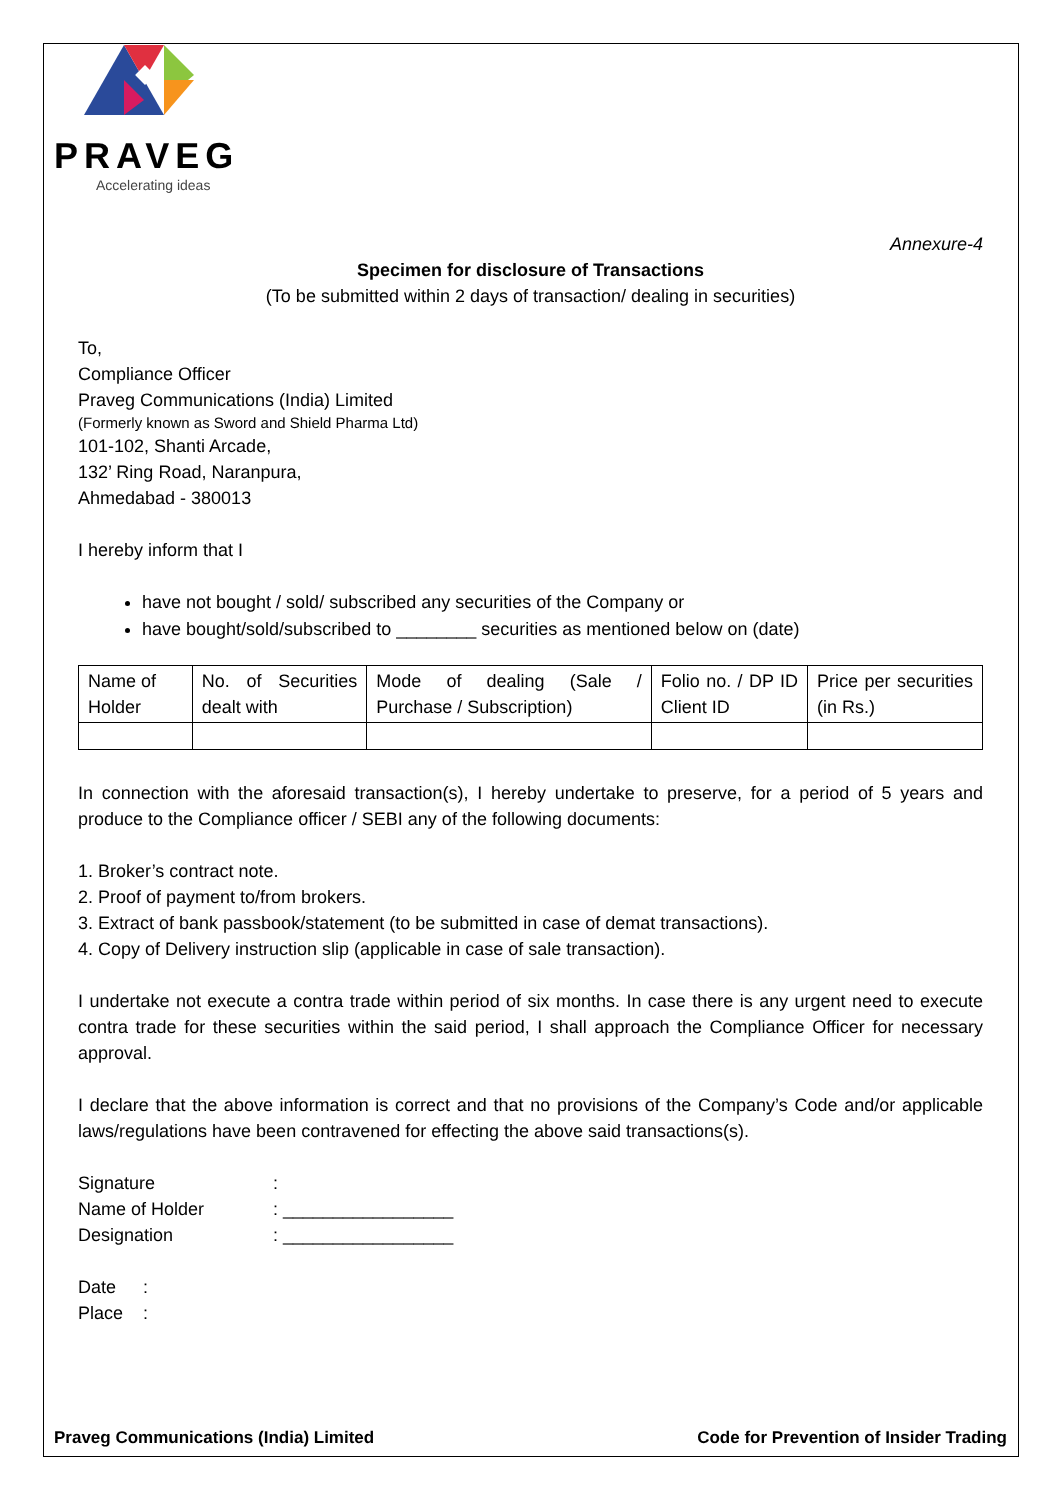PRAVEG
Accelerating ideas
Annexure-4
Specimen for disclosure of Transactions
(To be submitted within 2 days of transaction/ dealing in securities)
To,
Compliance Officer
Praveg Communications (India) Limited
(Formerly known as Sword and Shield Pharma Ltd)
101-102, Shanti Arcade,
132’ Ring Road, Naranpura,
Ahmedabad - 380013
I hereby inform that I
have not bought / sold/ subscribed any securities of the Company or
have bought/sold/subscribed to ________ securities as mentioned below on (date)
| Name of Holder | No. of Securities dealt with | Mode of dealing (Sale / Purchase / Subscription) | Folio no. / DP ID Client ID | Price per securities (in Rs.) |
In connection with the aforesaid transaction(s), I hereby undertake to preserve, for a period of 5 years and produce to the Compliance officer / SEBI any of the following documents:
1. Broker’s contract note.
2. Proof of payment to/from brokers.
3. Extract of bank passbook/statement (to be submitted in case of demat transactions).
4. Copy of Delivery instruction slip (applicable in case of sale transaction).
I undertake not execute a contra trade within period of six months. In case there is any urgent need to execute contra trade for these securities within the said period, I shall approach the Compliance Officer for necessary approval.
I declare that the above information is correct and that no provisions of the Company’s Code and/or applicable laws/regulations have been contravened for effecting the above said transactions(s).
Signature :
Name of Holder : _________________
Designation : _________________
Date :
Place :
Praveg Communications (India) Limited Code for Prevention of Insider Trading